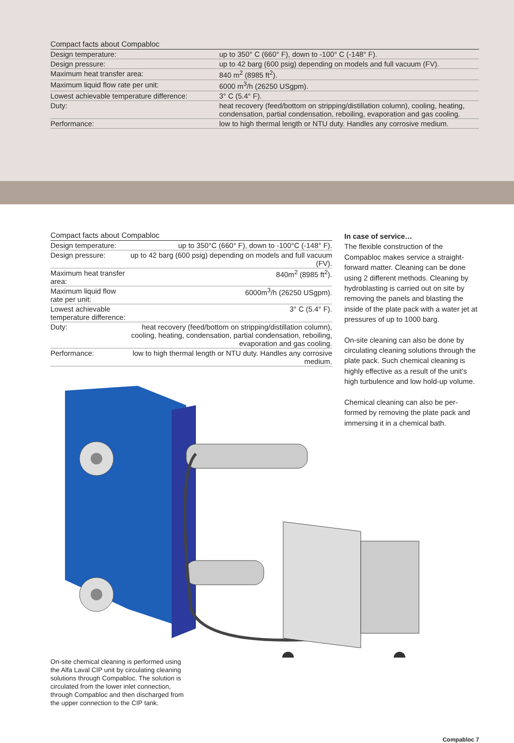Compact facts about Compabloc
| Design temperature: | up to 350° C (660° F), down to -100° C (-148° F). |
| Design pressure: | up to 42 barg (600 psig) depending on models and full vacuum (FV). |
| Maximum heat transfer area: | 840 m<sup>2</sup> (8985 ft<sup>2</sup>). |
| Maximum liquid flow rate per unit: | 6000 m<sup>3</sup>/h (26250 USgpm). |
| Lowest achievable temperature difference: | 3° C (5.4° F). |
| Duty: | heat recovery (feed/bottom on stripping/distillation column), cooling, heating, condensation, partial condensation, reboiling, evaporation and gas cooling. |
| Performance: | low to high thermal length or NTU duty. Handles any corrosive medium. |
Compact facts about Compabloc
| Design temperature: | up to 350°C (660° F), down to -100°C (-148° F). |
| Design pressure: | up to 42 barg (600 psig) depending on models and full vacuum (FV). |
| Maximum heat transfer area: | 840m<sup>2</sup> (8985 ft<sup>2</sup>). |
| Maximum liquid flow rate per unit: | 6000m<sup>3</sup>/h (26250 USgpm). |
| Lowest achievable temperature difference: | 3° C (5.4° F). |
| Duty: | heat recovery (feed/bottom on stripping/distillation column), cooling, heating, condensation, partial condensation, reboiling, evaporation and gas cooling. |
| Performance: | low to high thermal length or NTU duty. Handles any corrosive medium. |
On-site chemical cleaning is performed using the Alfa Laval CIP unit by circulating cleaning solutions through Compabloc. The solution is circulated from the lower inlet connection, through Compabloc and then discharged from the upper connection to the CIP tank.
In case of service…
The flexible construction of the Compabloc makes service a straight-forward matter. Cleaning can be done using 2 different methods. Cleaning by hydroblasting is carried out on site by removing the panels and blasting the inside of the plate pack with a water jet at pressures of up to 1000 barg.
On-site cleaning can also be done by circulating cleaning solutions through the plate pack. Such chemical cleaning is highly effective as a result of the unit’s high turbulence and low hold-up volume.
Chemical cleaning can also be per-formed by removing the plate pack and immersing it in a chemical bath.
Compabloc 7